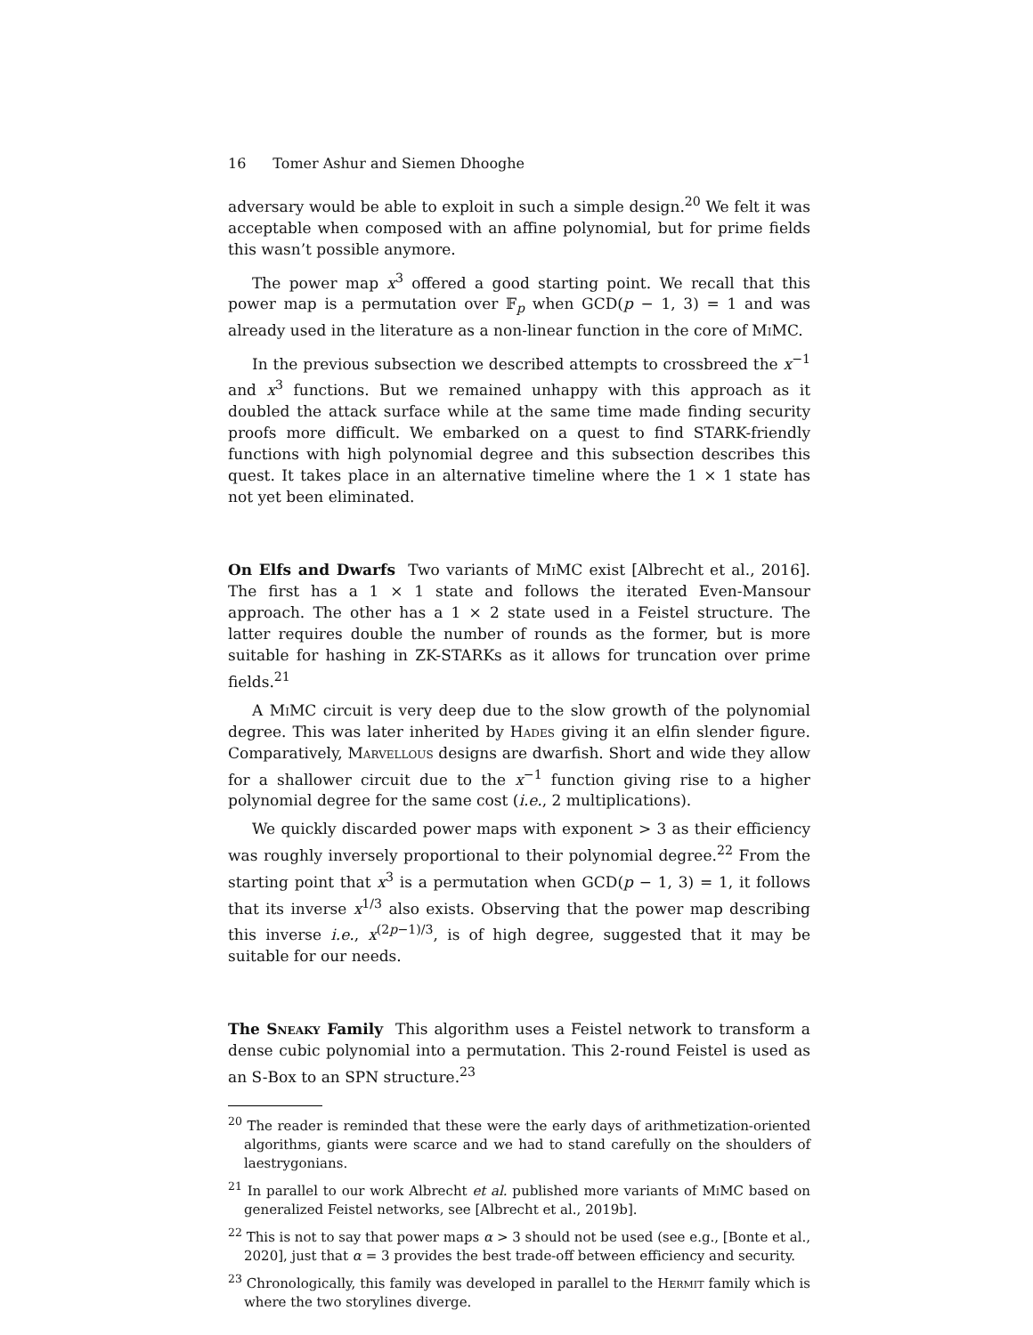16 Tomer Ashur and Siemen Dhooghe
adversary would be able to exploit in such a simple design.<sup>20</sup> We felt it was acceptable when composed with an affine polynomial, but for prime fields this wasn’t possible anymore.
The power map x<sup>3</sup> offered a good starting point. We recall that this power map is a permutation over 𝔽<sub>p</sub> when GCD(p − 1, 3) = 1 and was already used in the literature as a non-linear function in the core of Mi MC.
In the previous subsection we described attempts to crossbreed the x<sup>−1</sup> and x<sup>3</sup> functions. But we remained unhappy with this approach as it doubled the attack surface while at the same time made finding security proofs more difficult. We embarked on a quest to find STARK-friendly functions with high polynomial degree and this subsection describes this quest. It takes place in an alternative timeline where the 1 × 1 state has not yet been eliminated.
On Elfs and Dwarfs Two variants of Mi MC exist [Albrecht et al., 2016]. The first has a 1 × 1 state and follows the iterated Even-Mansour approach. The other has a 1 × 2 state used in a Feistel structure. The latter requires double the number of rounds as the former, but is more suitable for hashing in ZK-STARKs as it allows for truncation over prime fields.<sup>21</sup>
A Mi MC circuit is very deep due to the slow growth of the polynomial degree. This was later inherited by Hades giving it an elfin slender figure. Comparatively, Marvellous designs are dwarfish. Short and wide they allow for a shallower circuit due to the x<sup>−1</sup> function giving rise to a higher polynomial degree for the same cost (i.e., 2 multiplications).
We quickly discarded power maps with exponent > 3 as their efficiency was roughly inversely proportional to their polynomial degree.<sup>22</sup> From the starting point that x<sup>3</sup> is a permutation when GCD(p − 1, 3) = 1, it follows that its inverse x<sup>1/3</sup> also exists. Observing that the power map describing this inverse i.e., x<sup>(2p−1)/3</sup>, is of high degree, suggested that it may be suitable for our needs.
The Sneaky Family This algorithm uses a Feistel network to transform a dense cubic polynomial into a permutation. This 2-round Feistel is used as an S-Box to an SPN structure.<sup>23</sup>
<sup>20</sup> The reader is reminded that these were the early days of arithmetization-oriented algorithms, giants were scarce and we had to stand carefully on the shoulders of laestrygonians.
<sup>21</sup> In parallel to our work Albrecht et al. published more variants of Mi MC based on generalized Feistel networks, see [Albrecht et al., 2019b].
<sup>22</sup> This is not to say that power maps α > 3 should not be used (see e.g., [Bonte et al., 2020], just that α = 3 provides the best trade-off between efficiency and security.
<sup>23</sup> Chronologically, this family was developed in parallel to the Hermit family which is where the two storylines diverge.